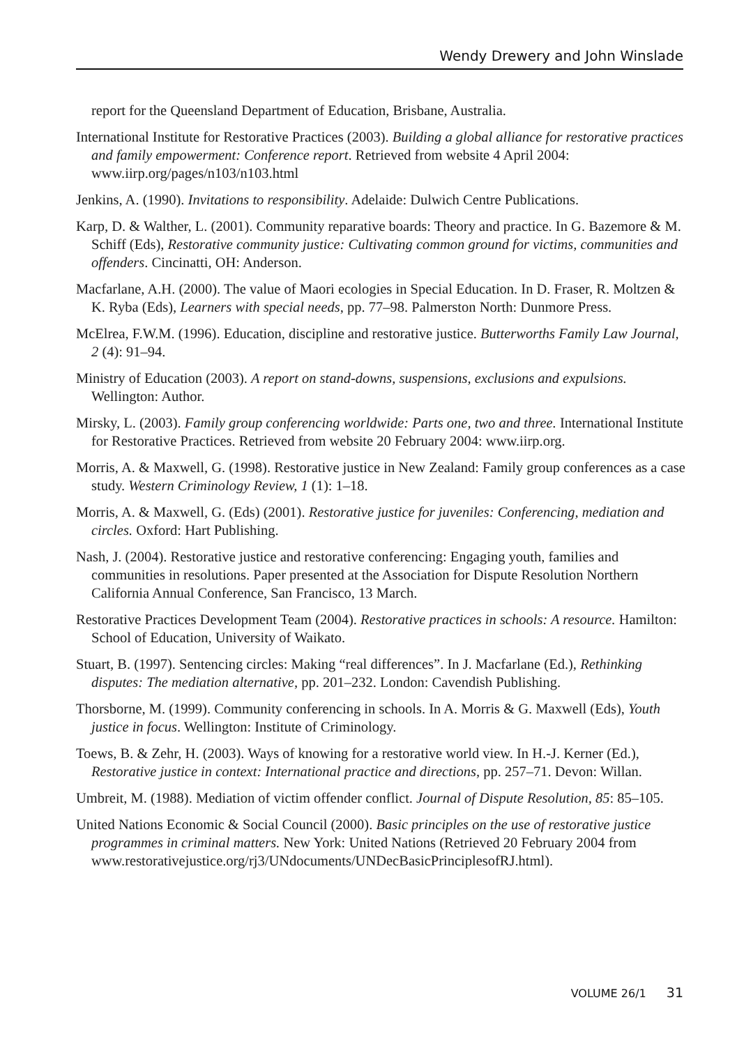Wendy Drewery and John Winslade
report for the Queensland Department of Education, Brisbane, Australia.
International Institute for Restorative Practices (2003). Building a global alliance for restorative practices and family empowerment: Conference report. Retrieved from website 4 April 2004: www.iirp.org/pages/n103/n103.html
Jenkins, A. (1990). Invitations to responsibility. Adelaide: Dulwich Centre Publications.
Karp, D. & Walther, L. (2001). Community reparative boards: Theory and practice. In G. Bazemore & M. Schiff (Eds), Restorative community justice: Cultivating common ground for victims, communities and offenders. Cincinatti, OH: Anderson.
Macfarlane, A.H. (2000). The value of Maori ecologies in Special Education. In D. Fraser, R. Moltzen & K. Ryba (Eds), Learners with special needs, pp. 77–98. Palmerston North: Dunmore Press.
McElrea, F.W.M. (1996). Education, discipline and restorative justice. Butterworths Family Law Journal, 2 (4): 91–94.
Ministry of Education (2003). A report on stand-downs, suspensions, exclusions and expulsions. Wellington: Author.
Mirsky, L. (2003). Family group conferencing worldwide: Parts one, two and three. International Institute for Restorative Practices. Retrieved from website 20 February 2004: www.iirp.org.
Morris, A. & Maxwell, G. (1998). Restorative justice in New Zealand: Family group conferences as a case study. Western Criminology Review, 1 (1): 1–18.
Morris, A. & Maxwell, G. (Eds) (2001). Restorative justice for juveniles: Conferencing, mediation and circles. Oxford: Hart Publishing.
Nash, J. (2004). Restorative justice and restorative conferencing: Engaging youth, families and communities in resolutions. Paper presented at the Association for Dispute Resolution Northern California Annual Conference, San Francisco, 13 March.
Restorative Practices Development Team (2004). Restorative practices in schools: A resource. Hamilton: School of Education, University of Waikato.
Stuart, B. (1997). Sentencing circles: Making “real differences”. In J. Macfarlane (Ed.), Rethinking disputes: The mediation alternative, pp. 201–232. London: Cavendish Publishing.
Thorsborne, M. (1999). Community conferencing in schools. In A. Morris & G. Maxwell (Eds), Youth justice in focus. Wellington: Institute of Criminology.
Toews, B. & Zehr, H. (2003). Ways of knowing for a restorative world view. In H.-J. Kerner (Ed.), Restorative justice in context: International practice and directions, pp. 257–71. Devon: Willan.
Umbreit, M. (1988). Mediation of victim offender conflict. Journal of Dispute Resolution, 85: 85–105.
United Nations Economic & Social Council (2000). Basic principles on the use of restorative justice programmes in criminal matters. New York: United Nations (Retrieved 20 February 2004 from www.restorativejustice.org/rj3/UNdocuments/UNDecBasicPrinciplesofRJ.html).
VOLUME 26/1 31